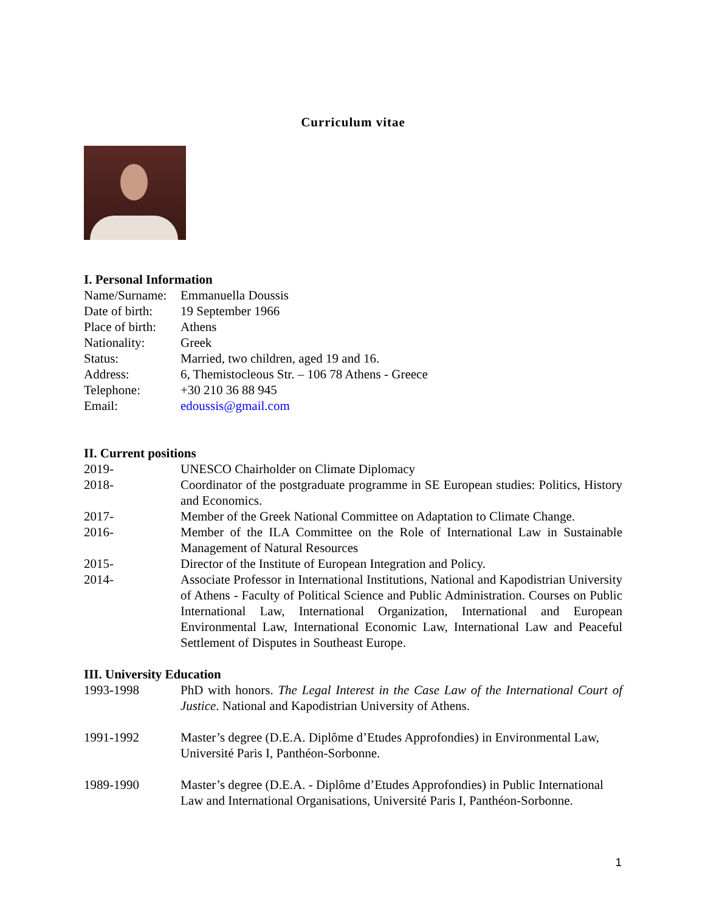Curriculum vitae
I. Personal Information
Name/Surname:
Emmanuella Doussis
Date of birth:
19 September 1966
Place of birth:
Athens
Nationality: Greek
Status: Married, two children, aged 19 and 16.
Address: 6, Themistocleous Str. – 106 78 Athens - Greece
Telephone: +30 210 36 88 945
Email: edoussis@gmail.com
II. Current positions
2019- UNESCO Chairholder on Climate Diplomacy
2018- Coordinator of the postgraduate programme in SE European studies: Politics, History and Economics.
2017- Member of the Greek National Committee on Adaptation to Climate Change.
2016- Member of the ILA Committee on the Role of International Law in Sustainable Management of Natural Resources
2015- Director of the Institute of European Integration and Policy.
2014- Associate Professor in International Institutions, National and Kapodistrian University of Athens - Faculty of Political Science and Public Administration. Courses on Public International Law, International Organization, International and European Environmental Law, International Economic Law, International Law and Peaceful Settlement of Disputes in Southeast Europe.
III. University Education
1993-1998 PhD with honors. The Legal Interest in the Case Law of the International Court of Justice. National and Kapodistrian University of Athens.
1991-1992 Master’s degree (D.E.A. Diplôme d’Etudes Approfondies) in Environmental Law, Université Paris I, Panthéon-Sorbonne.
1989-1990 Master’s degree (D.E.A. - Diplôme d’Etudes Approfondies) in Public International Law and International Organisations, Université Paris I, Panthéon-Sorbonne.
1